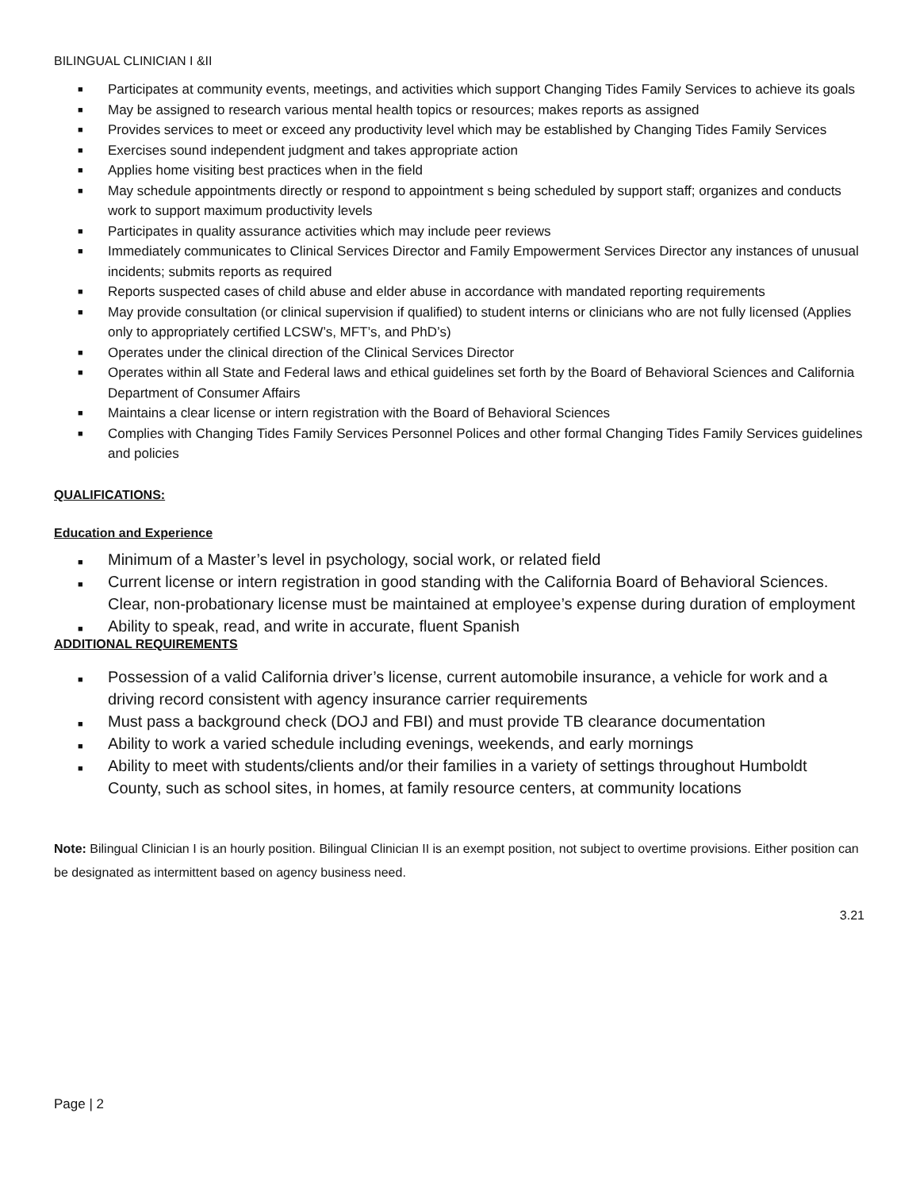BILINGUAL CLINICIAN I &II
■ Participates at community events, meetings, and activities which support Changing Tides Family Services to achieve its goals
■ May be assigned to research various mental health topics or resources; makes reports as assigned
■ Provides services to meet or exceed any productivity level which may be established by Changing Tides Family Services
■ Exercises sound independent judgment and takes appropriate action
■ Applies home visiting best practices when in the field
■ May schedule appointments directly or respond to appointment s being scheduled by support staff; organizes and conducts work to support maximum productivity levels
■ Participates in quality assurance activities which may include peer reviews
■ Immediately communicates to Clinical Services Director and Family Empowerment Services Director any instances of unusual incidents; submits reports as required
■ Reports suspected cases of child abuse and elder abuse in accordance with mandated reporting requirements
■ May provide consultation (or clinical supervision if qualified) to student interns or clinicians who are not fully licensed (Applies only to appropriately certified LCSW’s, MFT’s, and PhD’s)
■ Operates under the clinical direction of the Clinical Services Director
■ Operates within all State and Federal laws and ethical guidelines set forth by the Board of Behavioral Sciences and California Department of Consumer Affairs
■ Maintains a clear license or intern registration with the Board of Behavioral Sciences
■ Complies with Changing Tides Family Services Personnel Polices and other formal Changing Tides Family Services guidelines and policies
QUALIFICATIONS:
Education and Experience
■ Minimum of a Master’s level in psychology, social work, or related field
■ Current license or intern registration in good standing with the California Board of Behavioral Sciences. Clear, non-probationary license must be maintained at employee’s expense during duration of employment
■ Ability to speak, read, and write in accurate, fluent Spanish
ADDITIONAL REQUIREMENTS
■ Possession of a valid California driver’s license, current automobile insurance, a vehicle for work and a driving record consistent with agency insurance carrier requirements
■ Must pass a background check (DOJ and FBI) and must provide TB clearance documentation
■ Ability to work a varied schedule including evenings, weekends, and early mornings
■ Ability to meet with students/clients and/or their families in a variety of settings throughout Humboldt County, such as school sites, in homes, at family resource centers, at community locations
Note: Bilingual Clinician I is an hourly position. Bilingual Clinician II is an exempt position, not subject to overtime provisions. Either position can be designated as intermittent based on agency business need.
3.21
Page | 2